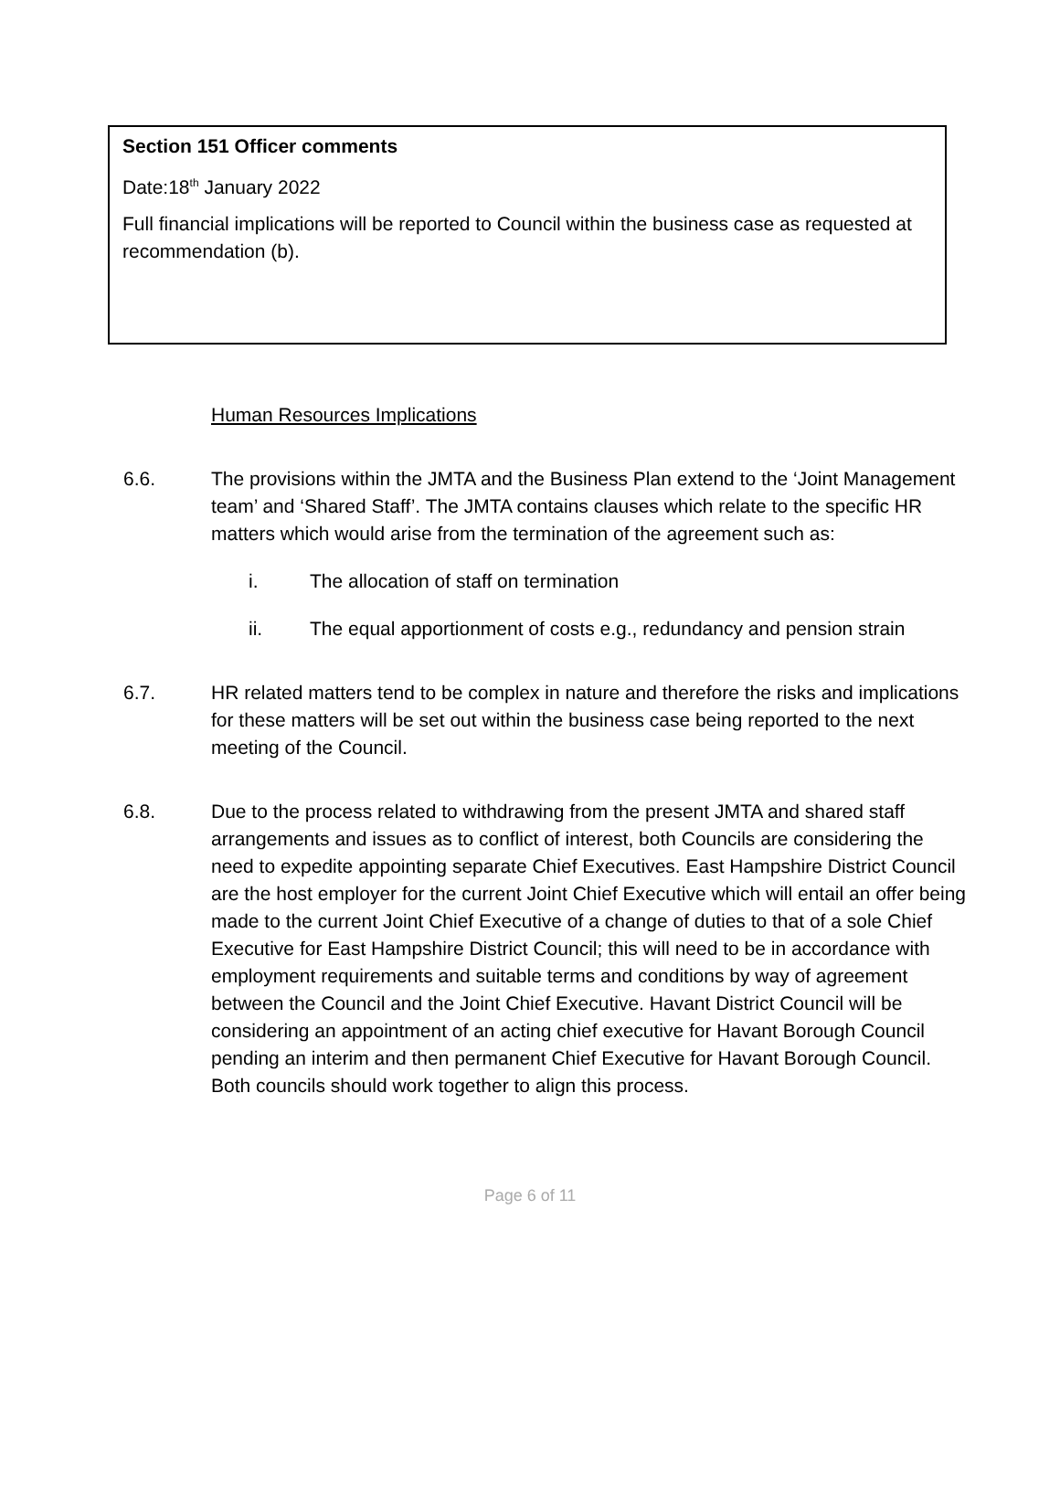Section 151 Officer comments
Date:18<sup>th</sup> January 2022
Full financial implications will be reported to Council within the business case as requested at recommendation (b).
Human Resources Implications
6.6. The provisions within the JMTA and the Business Plan extend to the ‘Joint Management team’ and ‘Shared Staff’. The JMTA contains clauses which relate to the specific HR matters which would arise from the termination of the agreement such as:
i. The allocation of staff on termination
ii. The equal apportionment of costs e.g., redundancy and pension strain
6.7. HR related matters tend to be complex in nature and therefore the risks and implications for these matters will be set out within the business case being reported to the next meeting of the Council.
6.8. Due to the process related to withdrawing from the present JMTA and shared staff arrangements and issues as to conflict of interest, both Councils are considering the need to expedite appointing separate Chief Executives. East Hampshire District Council are the host employer for the current Joint Chief Executive which will entail an offer being made to the current Joint Chief Executive of a change of duties to that of a sole Chief Executive for East Hampshire District Council; this will need to be in accordance with employment requirements and suitable terms and conditions by way of agreement between the Council and the Joint Chief Executive. Havant District Council will be considering an appointment of an acting chief executive for Havant Borough Council pending an interim and then permanent Chief Executive for Havant Borough Council. Both councils should work together to align this process.
Page 6 of 11